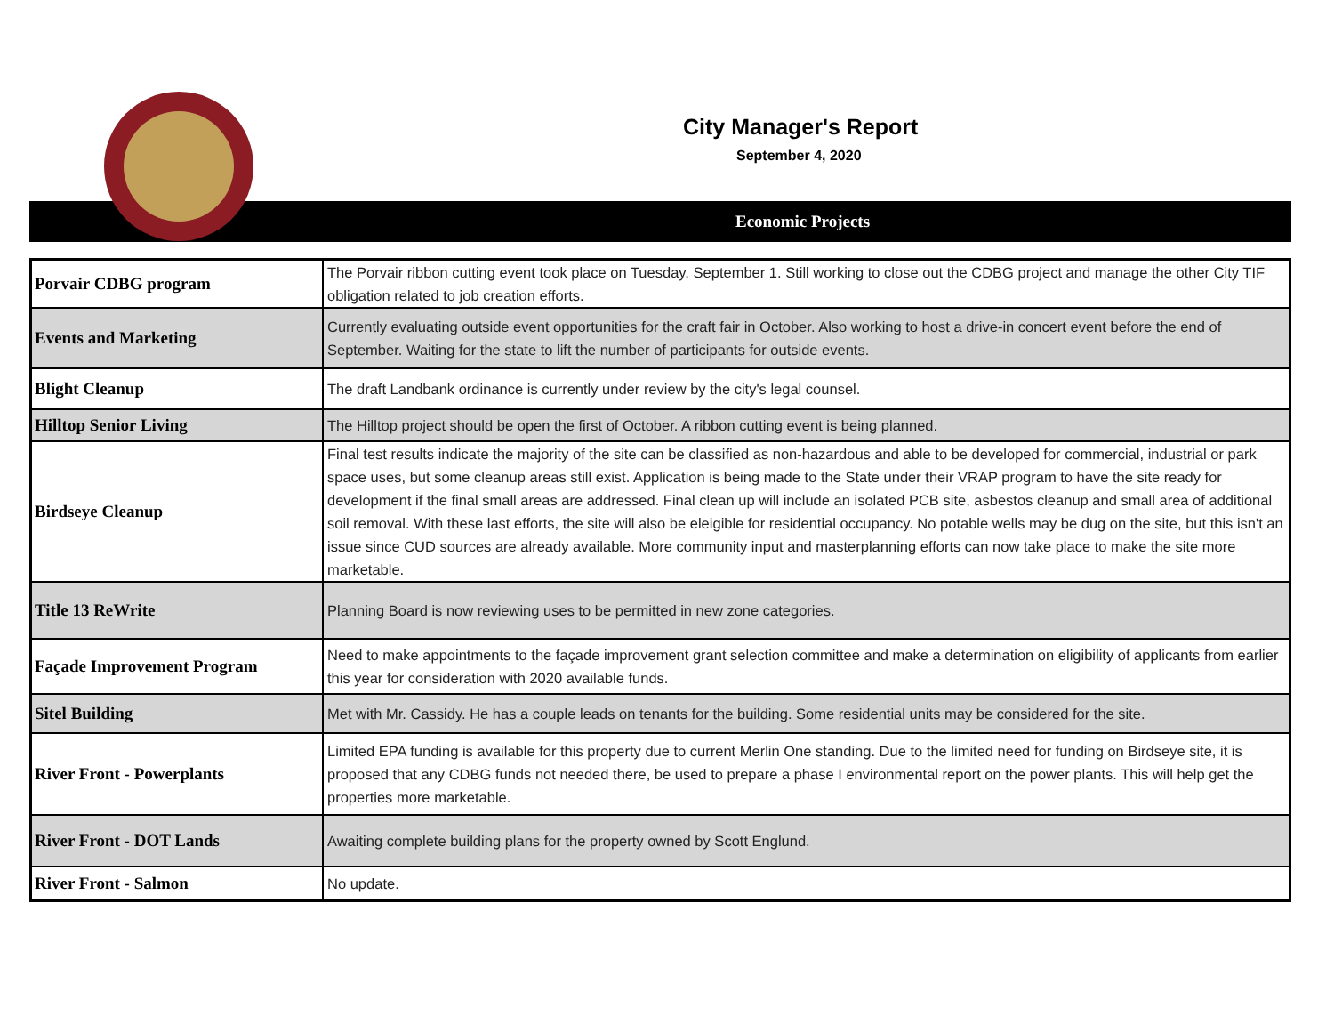City Manager's Report
September 4, 2020
Economic Projects
| Porvair CDBG program | The Porvair ribbon cutting event took place on Tuesday, September 1. Still working to close out the CDBG project and manage the other City TIF obligation related to job creation efforts. |
| Events and Marketing | Currently evaluating outside event opportunities for the craft fair in October. Also working to host a drive-in concert event before the end of September. Waiting for the state to lift the number of participants for outside events. |
| Blight Cleanup | The draft Landbank ordinance is currently under review by the city's legal counsel. |
| Hilltop Senior Living | The Hilltop project should be open the first of October. A ribbon cutting event is being planned. |
| Birdseye Cleanup | Final test results indicate the majority of the site can be classified as non-hazardous and able to be developed for commercial, industrial or park space uses, but some cleanup areas still exist. Application is being made to the State under their VRAP program to have the site ready for development if the final small areas are addressed. Final clean up will include an isolated PCB site, asbestos cleanup and small area of additional soil removal. With these last efforts, the site will also be eleigible for residential occupancy. No potable wells may be dug on the site, but this isn't an issue since CUD sources are already available. More community input and masterplanning efforts can now take place to make the site more marketable. |
| Title 13 ReWrite | Planning Board is now reviewing uses to be permitted in new zone categories. |
| Façade Improvement Program | Need to make appointments to the façade improvement grant selection committee and make a determination on eligibility of applicants from earlier this year for consideration with 2020 available funds. |
| Sitel Building | Met with Mr. Cassidy. He has a couple leads on tenants for the building. Some residential units may be considered for the site. |
| River Front - Powerplants | Limited EPA funding is available for this property due to current Merlin One standing. Due to the limited need for funding on Birdseye site, it is proposed that any CDBG funds not needed there, be used to prepare a phase I environmental report on the power plants. This will help get the properties more marketable. |
| River Front - DOT Lands | Awaiting complete building plans for the property owned by Scott Englund. |
| River Front - Salmon | No update. |